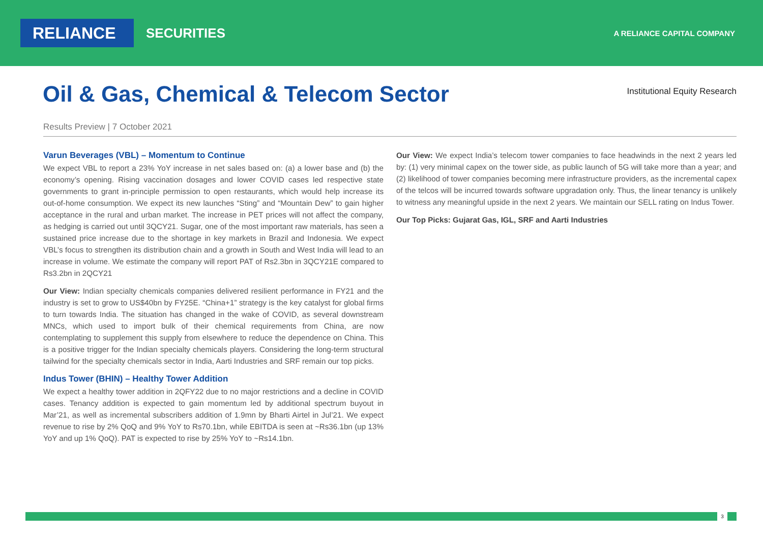RELIANCE
SECURITIES
A RELIANCE CAPITAL COMPANY
Oil & Gas, Chemical & Telecom Sector
Institutional Equity Research
Results Preview | 7 October 2021
Varun Beverages (VBL) – Momentum to Continue
We expect VBL to report a 23% YoY increase in net sales based on: (a) a lower base and (b) the economy’s opening. Rising vaccination dosages and lower COVID cases led respective state governments to grant in-principle permission to open restaurants, which would help increase its out-of-home consumption. We expect its new launches “Sting” and “Mountain Dew” to gain higher acceptance in the rural and urban market. The increase in PET prices will not affect the company, as hedging is carried out until 3QCY21. Sugar, one of the most important raw materials, has seen a sustained price increase due to the shortage in key markets in Brazil and Indonesia. We expect VBL’s focus to strengthen its distribution chain and a growth in South and West India will lead to an increase in volume. We estimate the company will report PAT of Rs2.3bn in 3QCY21E compared to Rs3.2bn in 2QCY21
Our View: Indian specialty chemicals companies delivered resilient performance in FY21 and the industry is set to grow to US$40bn by FY25E. “China+1” strategy is the key catalyst for global firms to turn towards India. The situation has changed in the wake of COVID, as several downstream MNCs, which used to import bulk of their chemical requirements from China, are now contemplating to supplement this supply from elsewhere to reduce the dependence on China. This is a positive trigger for the Indian specialty chemicals players. Considering the long-term structural tailwind for the specialty chemicals sector in India, Aarti Industries and SRF remain our top picks.
Indus Tower (BHIN) – Healthy Tower Addition
We expect a healthy tower addition in 2QFY22 due to no major restrictions and a decline in COVID cases. Tenancy addition is expected to gain momentum led by additional spectrum buyout in Mar’21, as well as incremental subscribers addition of 1.9mn by Bharti Airtel in Jul’21. We expect revenue to rise by 2% QoQ and 9% YoY to Rs70.1bn, while EBITDA is seen at ~Rs36.1bn (up 13% YoY and up 1% QoQ). PAT is expected to rise by 25% YoY to ~Rs14.1bn.
Our View: We expect India’s telecom tower companies to face headwinds in the next 2 years led by: (1) very minimal capex on the tower side, as public launch of 5G will take more than a year; and (2) likelihood of tower companies becoming mere infrastructure providers, as the incremental capex of the telcos will be incurred towards software upgradation only. Thus, the linear tenancy is unlikely to witness any meaningful upside in the next 2 years. We maintain our SELL rating on Indus Tower.
Our Top Picks: Gujarat Gas, IGL, SRF and Aarti Industries
3